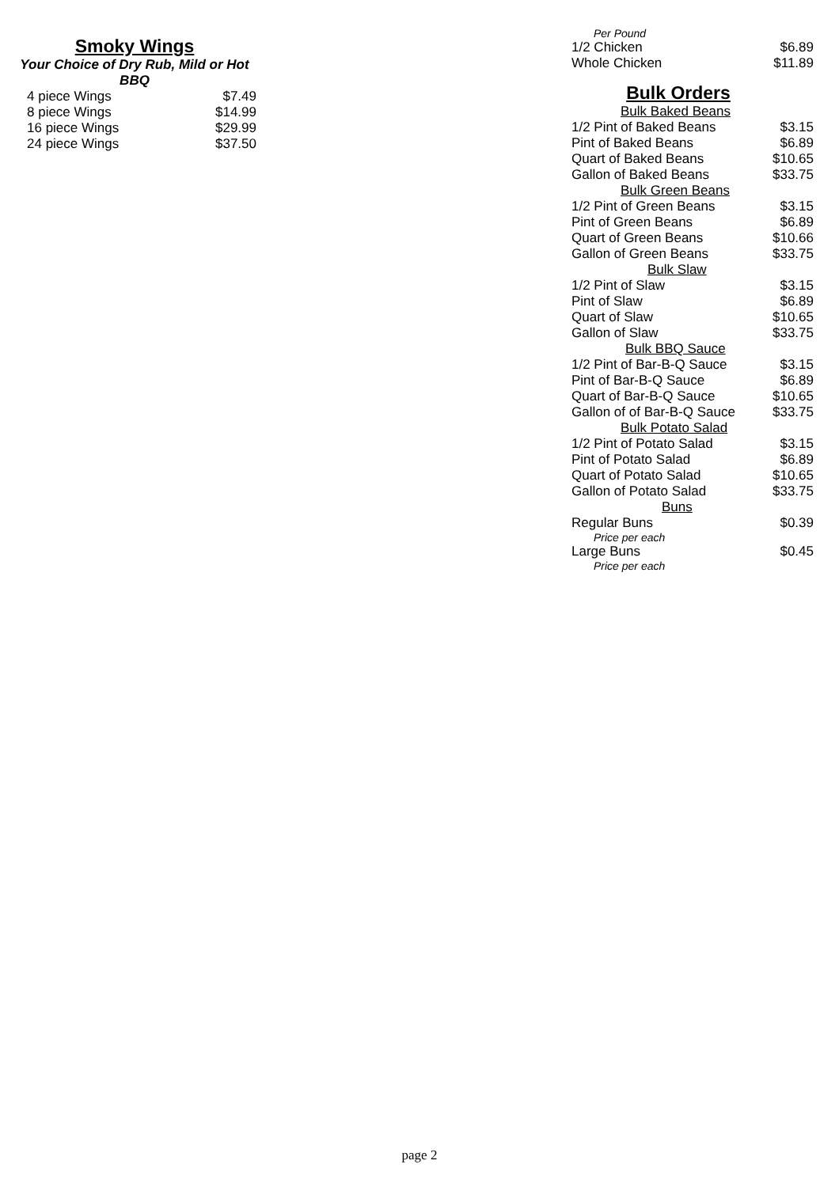Smoky Wings
Your Choice of Dry Rub, Mild or Hot
BBQ
| 4 piece Wings | $7.49 |
| 8 piece Wings | $14.99 |
| 16 piece Wings | $29.99 |
| 24 piece Wings | $37.50 |
Per Pound
| 1/2 Chicken | $6.89 |
| Whole Chicken | $11.89 |
Bulk Orders
| Bulk Baked Beans | |
| 1/2 Pint of Baked Beans | $3.15 |
| Pint of Baked Beans | $6.89 |
| Quart of Baked Beans | $10.65 |
| Gallon of Baked Beans | $33.75 |
| Bulk Green Beans | |
| 1/2 Pint of Green Beans | $3.15 |
| Pint of Green Beans | $6.89 |
| Quart of Green Beans | $10.66 |
| Gallon of Green Beans | $33.75 |
| Bulk Slaw | |
| 1/2 Pint of Slaw | $3.15 |
| Pint of Slaw | $6.89 |
| Quart of Slaw | $10.65 |
| Gallon of Slaw | $33.75 |
| Bulk BBQ Sauce | |
| 1/2 Pint of Bar-B-Q Sauce | $3.15 |
| Pint of Bar-B-Q Sauce | $6.89 |
| Quart of Bar-B-Q Sauce | $10.65 |
| Gallon of of Bar-B-Q Sauce | $33.75 |
| Bulk Potato Salad | |
| 1/2 Pint of Potato Salad | $3.15 |
| Pint of Potato Salad | $6.89 |
| Quart of Potato Salad | $10.65 |
| Gallon of Potato Salad | $33.75 |
| Buns | |
| Regular Buns | $0.39 |
| Price per each | |
| Large Buns | $0.45 |
| Price per each | |
page 2